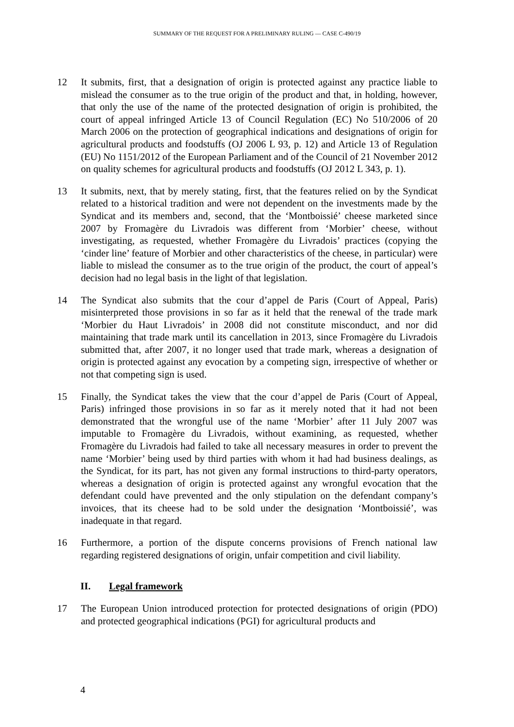SUMMARY OF THE REQUEST FOR A PRELIMINARY RULING — CASE C-490/19
12 It submits, first, that a designation of origin is protected against any practice liable to mislead the consumer as to the true origin of the product and that, in holding, however, that only the use of the name of the protected designation of origin is prohibited, the court of appeal infringed Article 13 of Council Regulation (EC) No 510/2006 of 20 March 2006 on the protection of geographical indications and designations of origin for agricultural products and foodstuffs (OJ 2006 L 93, p. 12) and Article 13 of Regulation (EU) No 1151/2012 of the European Parliament and of the Council of 21 November 2012 on quality schemes for agricultural products and foodstuffs (OJ 2012 L 343, p. 1).
13 It submits, next, that by merely stating, first, that the features relied on by the Syndicat related to a historical tradition and were not dependent on the investments made by the Syndicat and its members and, second, that the ‘Montboissié’ cheese marketed since 2007 by Fromagère du Livradois was different from ‘Morbier’ cheese, without investigating, as requested, whether Fromagère du Livradois’ practices (copying the ‘cinder line’ feature of Morbier and other characteristics of the cheese, in particular) were liable to mislead the consumer as to the true origin of the product, the court of appeal’s decision had no legal basis in the light of that legislation.
14 The Syndicat also submits that the cour d’appel de Paris (Court of Appeal, Paris) misinterpreted those provisions in so far as it held that the renewal of the trade mark ‘Morbier du Haut Livradois’ in 2008 did not constitute misconduct, and nor did maintaining that trade mark until its cancellation in 2013, since Fromagère du Livradois submitted that, after 2007, it no longer used that trade mark, whereas a designation of origin is protected against any evocation by a competing sign, irrespective of whether or not that competing sign is used.
15 Finally, the Syndicat takes the view that the cour d’appel de Paris (Court of Appeal, Paris) infringed those provisions in so far as it merely noted that it had not been demonstrated that the wrongful use of the name ‘Morbier’ after 11 July 2007 was imputable to Fromagère du Livradois, without examining, as requested, whether Fromagère du Livradois had failed to take all necessary measures in order to prevent the name ‘Morbier’ being used by third parties with whom it had had business dealings, as the Syndicat, for its part, has not given any formal instructions to third-party operators, whereas a designation of origin is protected against any wrongful evocation that the defendant could have prevented and the only stipulation on the defendant company’s invoices, that its cheese had to be sold under the designation ‘Montboissié’, was inadequate in that regard.
16 Furthermore, a portion of the dispute concerns provisions of French national law regarding registered designations of origin, unfair competition and civil liability.
II. Legal framework
17 The European Union introduced protection for protected designations of origin (PDO) and protected geographical indications (PGI) for agricultural products and
4